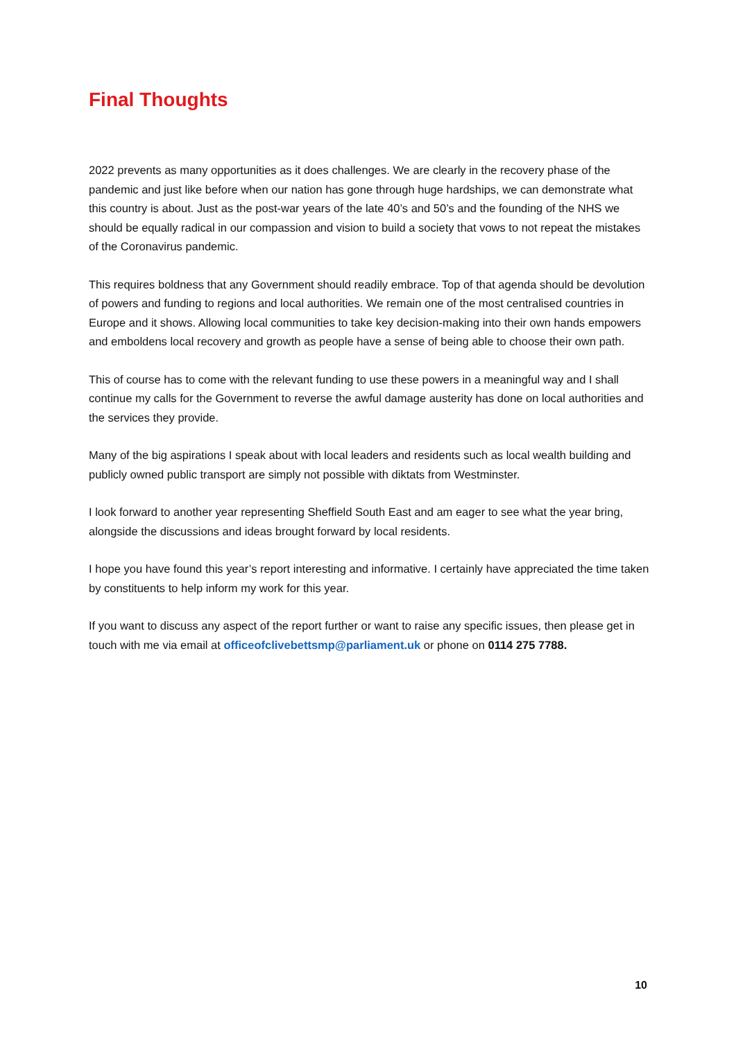Final Thoughts
2022 prevents as many opportunities as it does challenges. We are clearly in the recovery phase of the pandemic and just like before when our nation has gone through huge hardships, we can demonstrate what this country is about. Just as the post-war years of the late 40’s and 50’s and the founding of the NHS we should be equally radical in our compassion and vision to build a society that vows to not repeat the mistakes of the Coronavirus pandemic.
This requires boldness that any Government should readily embrace. Top of that agenda should be devolution of powers and funding to regions and local authorities. We remain one of the most centralised countries in Europe and it shows. Allowing local communities to take key decision-making into their own hands empowers and emboldens local recovery and growth as people have a sense of being able to choose their own path.
This of course has to come with the relevant funding to use these powers in a meaningful way and I shall continue my calls for the Government to reverse the awful damage austerity has done on local authorities and the services they provide.
Many of the big aspirations I speak about with local leaders and residents such as local wealth building and publicly owned public transport are simply not possible with diktats from Westminster.
I look forward to another year representing Sheffield South East and am eager to see what the year bring, alongside the discussions and ideas brought forward by local residents.
I hope you have found this year’s report interesting and informative. I certainly have appreciated the time taken by constituents to help inform my work for this year.
If you want to discuss any aspect of the report further or want to raise any specific issues, then please get in touch with me via email at officeofclivebettsmp@parliament.uk or phone on 0114 275 7788.
10